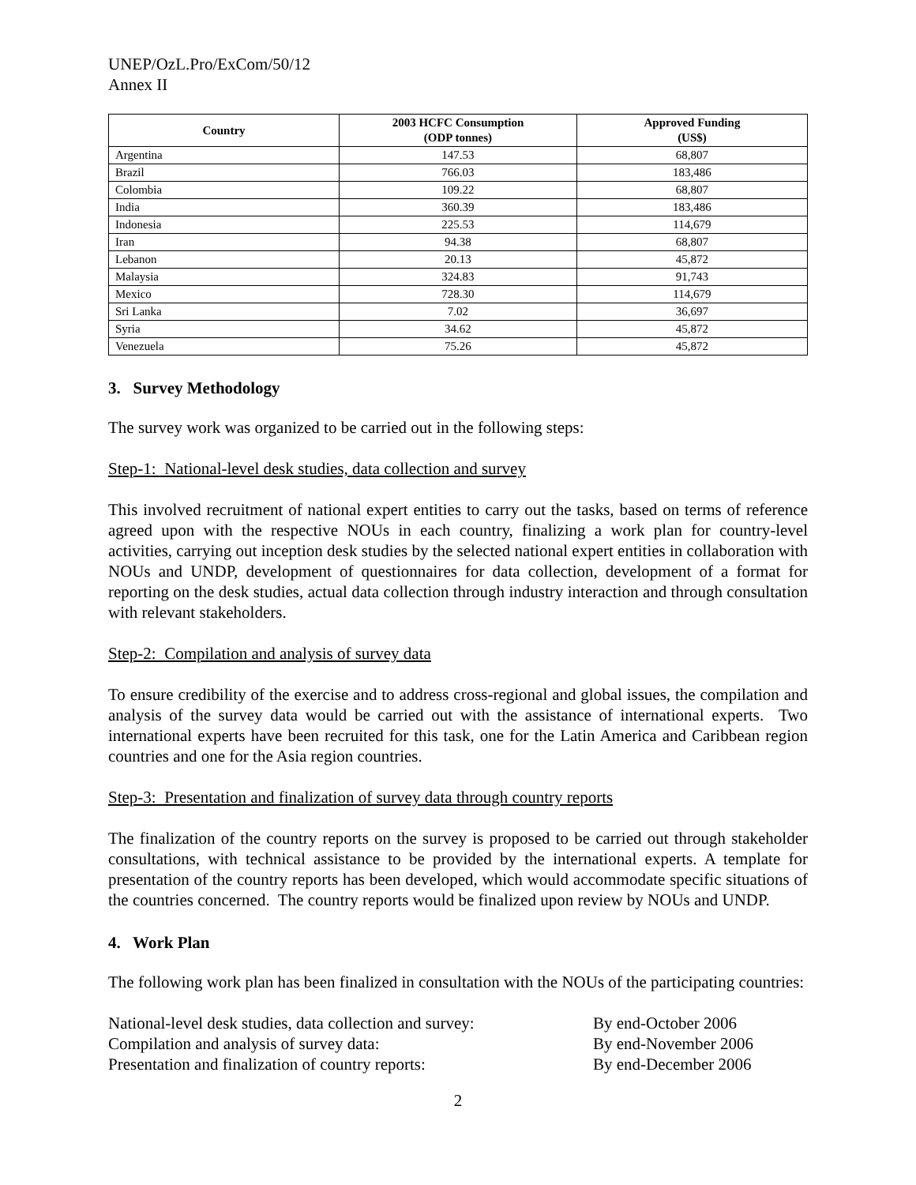UNEP/OzL.Pro/ExCom/50/12
Annex II
| Country | 2003 HCFC Consumption (ODP tonnes) | Approved Funding (US$) |
| --- | --- | --- |
| Argentina | 147.53 | 68,807 |
| Brazil | 766.03 | 183,486 |
| Colombia | 109.22 | 68,807 |
| India | 360.39 | 183,486 |
| Indonesia | 225.53 | 114,679 |
| Iran | 94.38 | 68,807 |
| Lebanon | 20.13 | 45,872 |
| Malaysia | 324.83 | 91,743 |
| Mexico | 728.30 | 114,679 |
| Sri Lanka | 7.02 | 36,697 |
| Syria | 34.62 | 45,872 |
| Venezuela | 75.26 | 45,872 |
3. Survey Methodology
The survey work was organized to be carried out in the following steps:
Step-1: National-level desk studies, data collection and survey
This involved recruitment of national expert entities to carry out the tasks, based on terms of reference agreed upon with the respective NOUs in each country, finalizing a work plan for country-level activities, carrying out inception desk studies by the selected national expert entities in collaboration with NOUs and UNDP, development of questionnaires for data collection, development of a format for reporting on the desk studies, actual data collection through industry interaction and through consultation with relevant stakeholders.
Step-2: Compilation and analysis of survey data
To ensure credibility of the exercise and to address cross-regional and global issues, the compilation and analysis of the survey data would be carried out with the assistance of international experts. Two international experts have been recruited for this task, one for the Latin America and Caribbean region countries and one for the Asia region countries.
Step-3: Presentation and finalization of survey data through country reports
The finalization of the country reports on the survey is proposed to be carried out through stakeholder consultations, with technical assistance to be provided by the international experts. A template for presentation of the country reports has been developed, which would accommodate specific situations of the countries concerned. The country reports would be finalized upon review by NOUs and UNDP.
4. Work Plan
The following work plan has been finalized in consultation with the NOUs of the participating countries:
National-level desk studies, data collection and survey:
By end-October 2006
Compilation and analysis of survey data: By end-November 2006
Presentation and finalization of country reports:
By end-December 2006
2